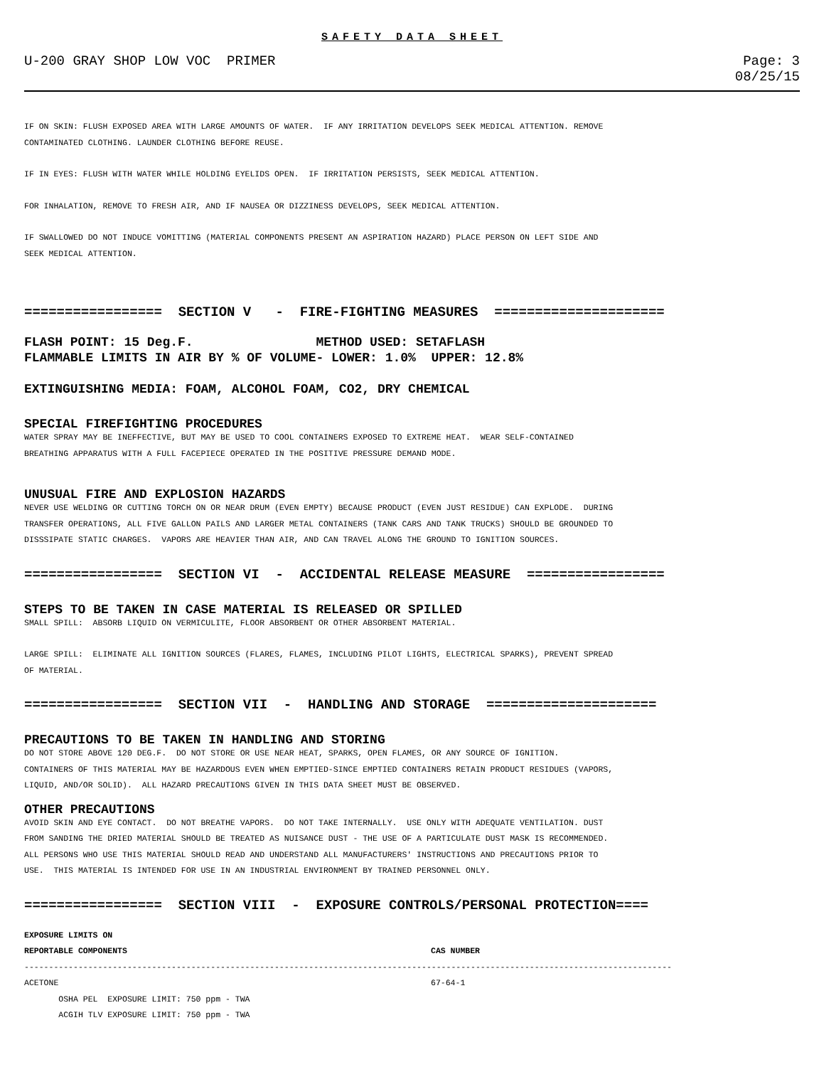SAFETY DATA SHEET
U-200 GRAY SHOP LOW VOC PRIMER Page: 3
08/25/15
IF ON SKIN: FLUSH EXPOSED AREA WITH LARGE AMOUNTS OF WATER. IF ANY IRRITATION DEVELOPS SEEK MEDICAL ATTENTION. REMOVE
CONTAMINATED CLOTHING. LAUNDER CLOTHING BEFORE REUSE.
IF IN EYES: FLUSH WITH WATER WHILE HOLDING EYELIDS OPEN. IF IRRITATION PERSISTS, SEEK MEDICAL ATTENTION.
FOR INHALATION, REMOVE TO FRESH AIR, AND IF NAUSEA OR DIZZINESS DEVELOPS, SEEK MEDICAL ATTENTION.
IF SWALLOWED DO NOT INDUCE VOMITTING (MATERIAL COMPONENTS PRESENT AN ASPIRATION HAZARD) PLACE PERSON ON LEFT SIDE AND
SEEK MEDICAL ATTENTION.
================= SECTION V - FIRE-FIGHTING MEASURES =====================
FLASH POINT: 15 Deg.F. METHOD USED: SETAFLASH FLAMMABLE LIMITS IN AIR BY % OF VOLUME- LOWER: 1.0% UPPER: 12.8%
EXTINGUISHING MEDIA: FOAM, ALCOHOL FOAM, CO2, DRY CHEMICAL
SPECIAL FIREFIGHTING PROCEDURES
WATER SPRAY MAY BE INEFFECTIVE, BUT MAY BE USED TO COOL CONTAINERS EXPOSED TO EXTREME HEAT. WEAR SELF-CONTAINED
BREATHING APPARATUS WITH A FULL FACEPIECE OPERATED IN THE POSITIVE PRESSURE DEMAND MODE.
UNUSUAL FIRE AND EXPLOSION HAZARDS
NEVER USE WELDING OR CUTTING TORCH ON OR NEAR DRUM (EVEN EMPTY) BECAUSE PRODUCT (EVEN JUST RESIDUE) CAN EXPLODE. DURING
TRANSFER OPERATIONS, ALL FIVE GALLON PAILS AND LARGER METAL CONTAINERS (TANK CARS AND TANK TRUCKS) SHOULD BE GROUNDED TO
DISSSIPATE STATIC CHARGES. VAPORS ARE HEAVIER THAN AIR, AND CAN TRAVEL ALONG THE GROUND TO IGNITION SOURCES.
================= SECTION VI - ACCIDENTAL RELEASE MEASURE =================
STEPS TO BE TAKEN IN CASE MATERIAL IS RELEASED OR SPILLED
SMALL SPILL: ABSORB LIQUID ON VERMICULITE, FLOOR ABSORBENT OR OTHER ABSORBENT MATERIAL.
LARGE SPILL: ELIMINATE ALL IGNITION SOURCES (FLARES, FLAMES, INCLUDING PILOT LIGHTS, ELECTRICAL SPARKS), PREVENT SPREAD
OF MATERIAL.
================= SECTION VII - HANDLING AND STORAGE =====================
PRECAUTIONS TO BE TAKEN IN HANDLING AND STORING
DO NOT STORE ABOVE 120 DEG.F. DO NOT STORE OR USE NEAR HEAT, SPARKS, OPEN FLAMES, OR ANY SOURCE OF IGNITION.
CONTAINERS OF THIS MATERIAL MAY BE HAZARDOUS EVEN WHEN EMPTIED-SINCE EMPTIED CONTAINERS RETAIN PRODUCT RESIDUES (VAPORS,
LIQUID, AND/OR SOLID). ALL HAZARD PRECAUTIONS GIVEN IN THIS DATA SHEET MUST BE OBSERVED.
OTHER PRECAUTIONS
AVOID SKIN AND EYE CONTACT. DO NOT BREATHE VAPORS. DO NOT TAKE INTERNALLY. USE ONLY WITH ADEQUATE VENTILATION. DUST
FROM SANDING THE DRIED MATERIAL SHOULD BE TREATED AS NUISANCE DUST - THE USE OF A PARTICULATE DUST MASK IS RECOMMENDED.
ALL PERSONS WHO USE THIS MATERIAL SHOULD READ AND UNDERSTAND ALL MANUFACTURERS' INSTRUCTIONS AND PRECAUTIONS PRIOR TO
USE. THIS MATERIAL IS INTENDED FOR USE IN AN INDUSTRIAL ENVIRONMENT BY TRAINED PERSONNEL ONLY.
================= SECTION VIII - EXPOSURE CONTROLS/PERSONAL PROTECTION====
| EXPOSURE LIMITS ON REPORTABLE COMPONENTS | CAS NUMBER |
| --- | --- |
| ------------------------------------------------------------------------------------------------------------------------------------ | |
| ACETONE OSHA PEL EXPOSURE LIMIT: 750 ppm - TWA ACGIH TLV EXPOSURE LIMIT: 750 ppm - TWA | 67-64-1 |